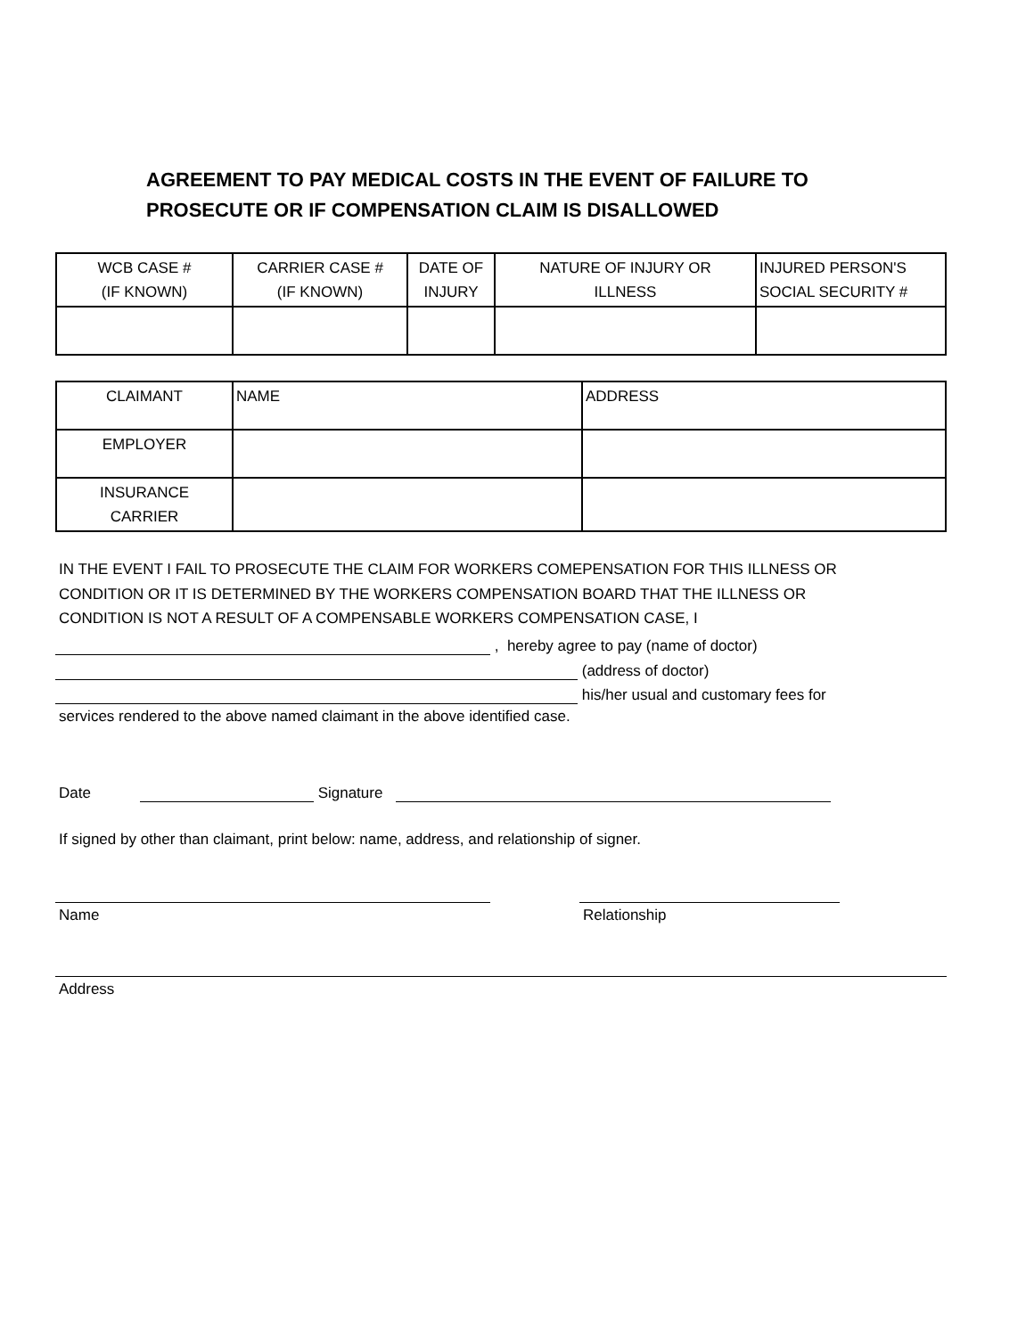AGREEMENT TO PAY MEDICAL COSTS IN THE EVENT OF FAILURE TO
PROSECUTE OR IF COMPENSATION CLAIM IS DISALLOWED
| WCB CASE # (IF KNOWN) | CARRIER CASE # (IF KNOWN) | DATE OF INJURY | NATURE OF INJURY OR ILLNESS | INJURED PERSON'S SOCIAL SECURITY # |
| CLAIMANT | NAME | ADDRESS |
| EMPLOYER | | |
| INSURANCE CARRIER | | |
IN THE EVENT I FAIL TO PROSECUTE THE CLAIM FOR WORKERS COMEPENSATION FOR THIS ILLNESS OR
CONDITION OR IT IS DETERMINED BY THE WORKERS COMPENSATION BOARD THAT THE ILLNESS OR
CONDITION IS NOT A RESULT OF A COMPENSABLE WORKERS COMPENSATION CASE, I
, hereby agree to pay (name of doctor)
(address of doctor)
his/her usual and customary fees for
services rendered to the above named claimant in the above identified case.
Date Signature
If signed by other than claimant, print below: name, address, and relationship of signer.
Name Relationship
Address